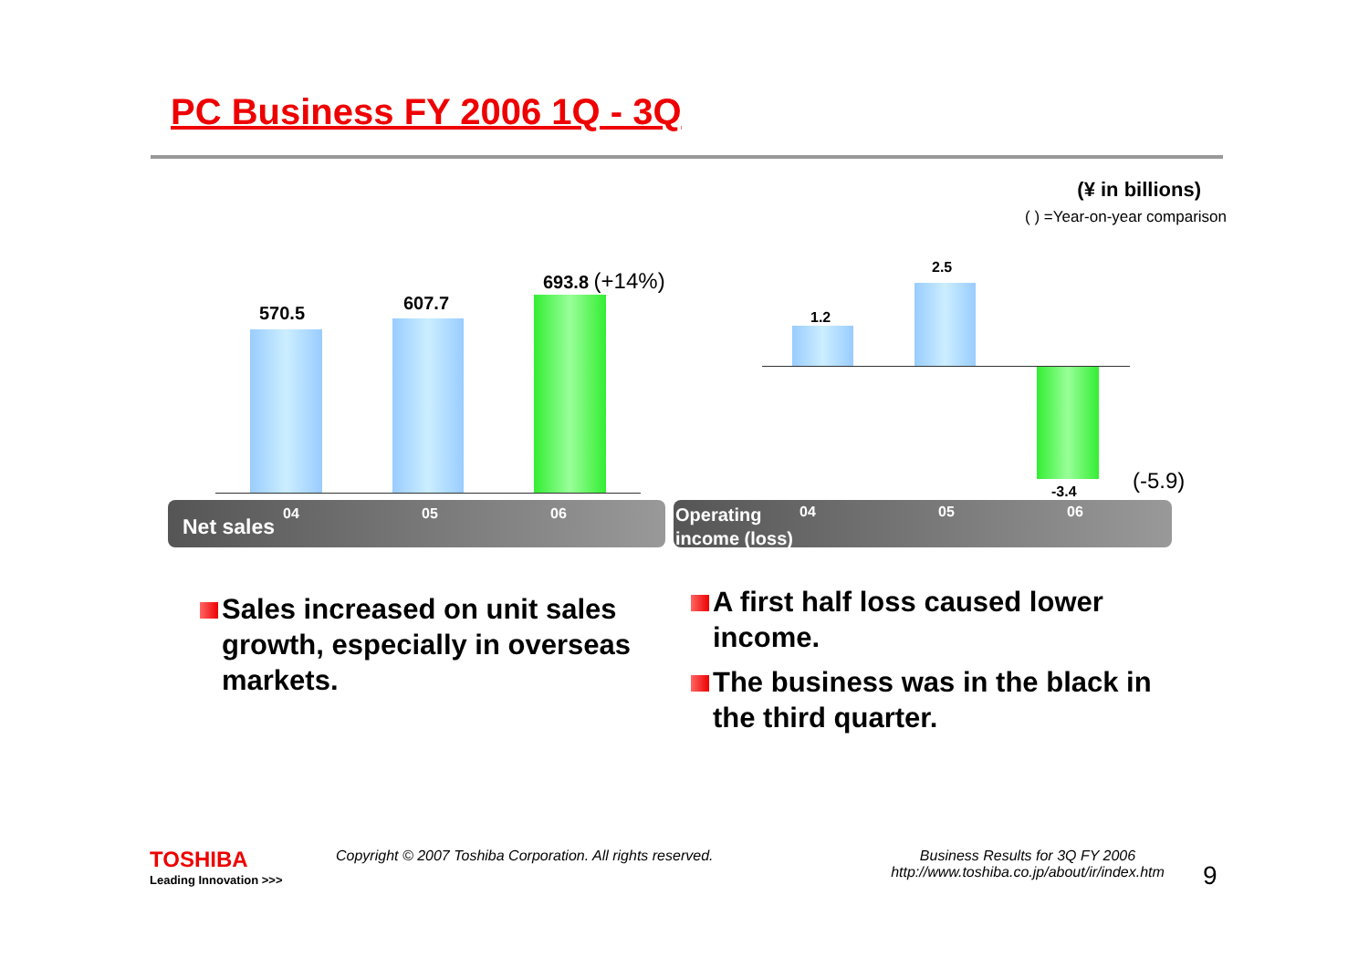PC Business FY 2006 1Q - 3Q
(¥ in billions)
( ) =Year-on-year comparison
570.5 607.7
693.8 (+14%)
1.2
2.5
-3.4 (-5.9)
Net sales
04 05 06
Operating
income (loss)
04 05 06
Sales increased on unit sales growth, especially in overseas markets.
A first half loss caused lower income.
The business was in the black in the third quarter.
TOSHIBA
Leading Innovation >>>
Copyright © 2007 Toshiba Corporation. All rights reserved.
Business Results for 3Q FY 2006
http://www.toshiba.co.jp/about/ir/index.htm
9